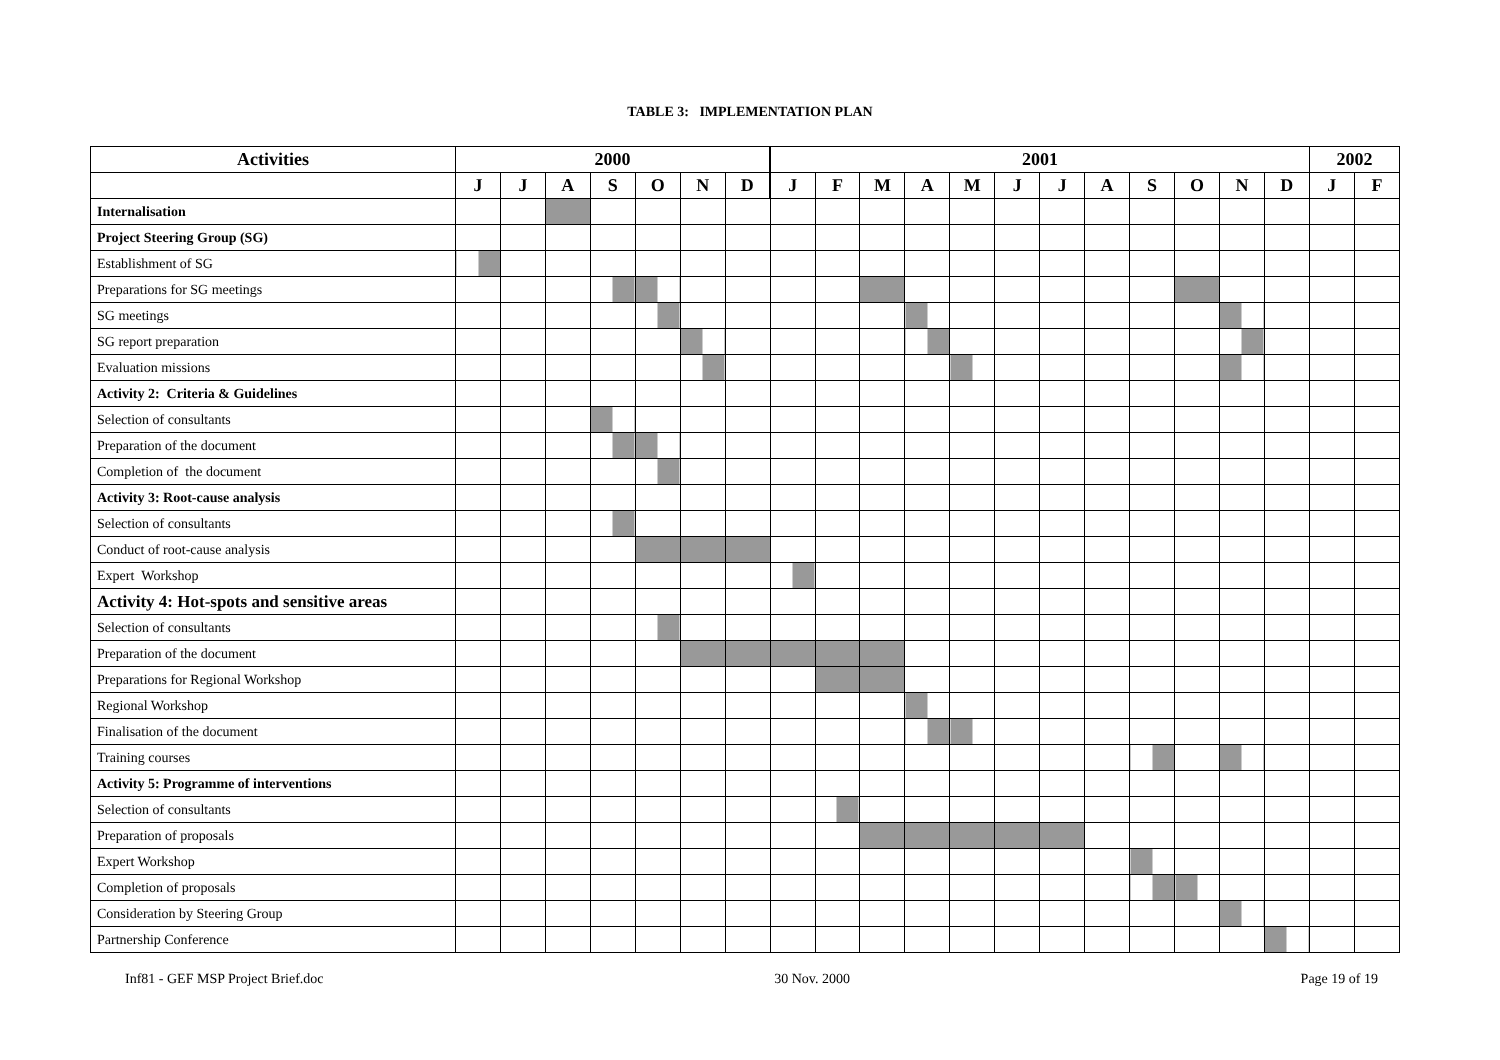TABLE 3: IMPLEMENTATION PLAN
| Activities | 2000 | | | | | | | 2001 | | | | | | | | | | | | 2002 | |
| --- | --- | --- | --- | --- | --- | --- | --- | --- | --- | --- | --- | --- | --- | --- | --- | --- | --- | --- | --- | --- | --- |
| | J | J | A | S | O | N | D | J | F | M | A | M | J | J | A | S | O | N | D | J | F |
| Internalisation | | | | | | | | | | | | | | | | | | | | | |
| Project Steering Group (SG) | | | | | | | | | | | | | | | | | | | | | |
| Establishment of SG | | | | | | | | | | | | | | | | | | | | | |
| Preparations for SG meetings | | | | | | | | | | | | | | | | | | | | | |
| SG meetings | | | | | | | | | | | | | | | | | | | | | |
| SG report preparation | | | | | | | | | | | | | | | | | | | | | |
| Evaluation missions | | | | | | | | | | | | | | | | | | | | | |
| Activity 2: Criteria & Guidelines | | | | | | | | | | | | | | | | | | | | | |
| Selection of consultants | | | | | | | | | | | | | | | | | | | | | |
| Preparation of the document | | | | | | | | | | | | | | | | | | | | | |
| Completion of the document | | | | | | | | | | | | | | | | | | | | | |
| Activity 3: Root-cause analysis | | | | | | | | | | | | | | | | | | | | | |
| Selection of consultants | | | | | | | | | | | | | | | | | | | | | |
| Conduct of root-cause analysis | | | | | | | | | | | | | | | | | | | | | |
| Expert Workshop | | | | | | | | | | | | | | | | | | | | | |
| Activity 4: Hot-spots and sensitive areas | | | | | | | | | | | | | | | | | | | | | |
| Selection of consultants | | | | | | | | | | | | | | | | | | | | | |
| Preparation of the document | | | | | | | | | | | | | | | | | | | | | |
| Preparations for Regional Workshop | | | | | | | | | | | | | | | | | | | | | |
| Regional Workshop | | | | | | | | | | | | | | | | | | | | | |
| Finalisation of the document | | | | | | | | | | | | | | | | | | | | | |
| Training courses | | | | | | | | | | | | | | | | | | | | | |
| Activity 5: Programme of interventions | | | | | | | | | | | | | | | | | | | | | |
| Selection of consultants | | | | | | | | | | | | | | | | | | | | | |
| Preparation of proposals | | | | | | | | | | | | | | | | | | | | | |
| Expert Workshop | | | | | | | | | | | | | | | | | | | | | |
| Completion of proposals | | | | | | | | | | | | | | | | | | | | | |
| Consideration by Steering Group | | | | | | | | | | | | | | | | | | | | | |
| Partnership Conference | | | | | | | | | | | | | | | | | | | | | |
Inf81 - GEF MSP Project Brief.doc 30 Nov. 2000 Page 19 of 19